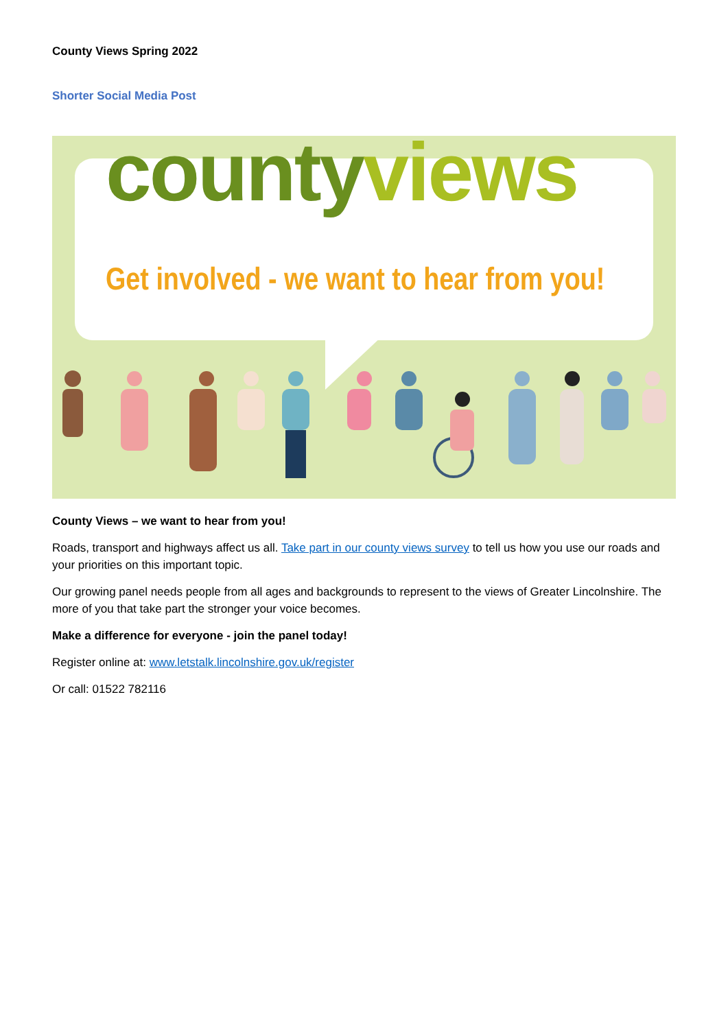County Views Spring 2022
Shorter Social Media Post
county views
Get involved - we want to hear from you!
County Views – we want to hear from you!
Roads, transport and highways affect us all. Take part in our county views survey to tell us how you use our roads and your priorities on this important topic.
Our growing panel needs people from all ages and backgrounds to represent to the views of Greater Lincolnshire. The more of you that take part the stronger your voice becomes.
Make a difference for everyone - join the panel today!
Register online at: www.letstalk.lincolnshire.gov.uk/register
Or call: 01522 782116